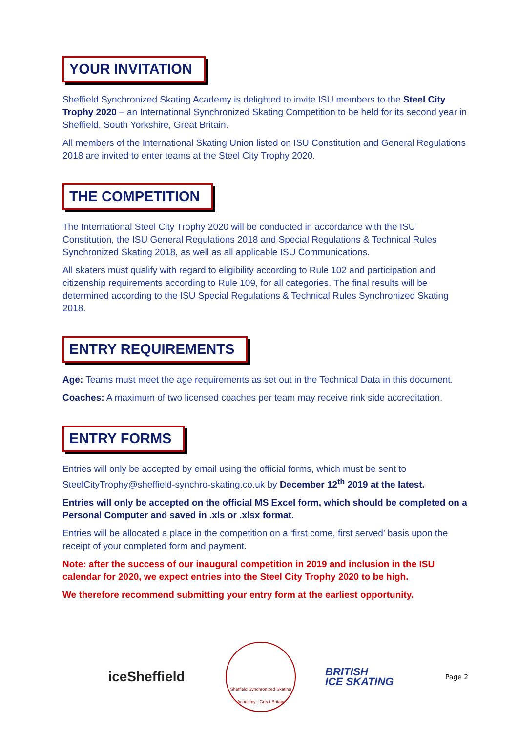YOUR INVITATION
Sheffield Synchronized Skating Academy is delighted to invite ISU members to the Steel City Trophy 2020 – an International Synchronized Skating Competition to be held for its second year in Sheffield, South Yorkshire, Great Britain.
All members of the International Skating Union listed on ISU Constitution and General Regulations 2018 are invited to enter teams at the Steel City Trophy 2020.
THE COMPETITION
The International Steel City Trophy 2020 will be conducted in accordance with the ISU Constitution, the ISU General Regulations 2018 and Special Regulations & Technical Rules Synchronized Skating 2018, as well as all applicable ISU Communications.
All skaters must qualify with regard to eligibility according to Rule 102 and participation and citizenship requirements according to Rule 109, for all categories. The final results will be determined according to the ISU Special Regulations & Technical Rules Synchronized Skating 2018.
ENTRY REQUIREMENTS
Age: Teams must meet the age requirements as set out in the Technical Data in this document.
Coaches: A maximum of two licensed coaches per team may receive rink side accreditation.
ENTRY FORMS
Entries will only be accepted by email using the official forms, which must be sent to SteelCityTrophy@sheffield-synchro-skating.co.uk by December 12<sup>th</sup> 2019 at the latest.
Entries will only be accepted on the official MS Excel form, which should be completed on a Personal Computer and saved in .xls or .xlsx format.
Entries will be allocated a place in the competition on a ‘first come, first served’ basis upon the receipt of your completed form and payment.
Note: after the success of our inaugural competition in 2019 and inclusion in the ISU calendar for 2020, we expect entries into the Steel City Trophy 2020 to be high.
We therefore recommend submitting your entry form at the earliest opportunity.
iceSheffield
Sheffield Synchronized Skating Academy · Great Britain
BRITISH
ICE SKATING
Page 2